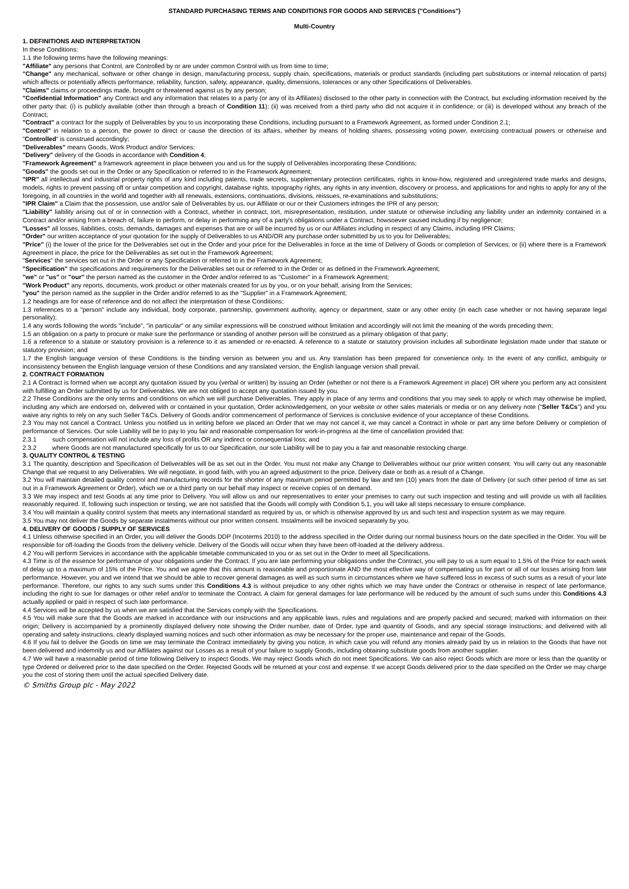STANDARD PURCHASING TERMS AND CONDITIONS FOR GOODS AND SERVICES ("Conditions")
Multi-Country
1. DEFINITIONS AND INTERPRETATION
In these Conditions:
1.1 the following terms have the following meanings:
"Affiliate" any persons that Control, are Controlled by or are under common Control with us from time to time;
"Change" any mechanical, software or other change in design, manufacturing process, supply chain, specifications, materials or product standards (including part substitutions or internal relocation of parts) which affects or potentially affects performance, reliability, function, safety, appearance, quality, dimensions, tolerances or any other Specifications of Deliverables.
"Claims" claims or proceedings made, brought or threatened against us by any person;
"Confidential Information" any Contract and any information that relates to a party (or any of its Affiliates) disclosed to the other party in connection with the Contract, but excluding information received by the other party that: (i) is publicly available (other than through a breach of Condition 11); (ii) was received from a third party who did not acquire it in confidence; or (iii) is developed without any breach of the Contract;
"Contract" a contract for the supply of Deliverables by you to us incorporating these Conditions, including pursuant to a Framework Agreement, as formed under Condition 2.1;
"Control" in relation to a person, the power to direct or cause the direction of its affairs, whether by means of holding shares, possessing voting power, exercising contractual powers or otherwise and "Controlled" is construed accordingly;
"Deliverables" means Goods, Work Product and/or Services;
"Delivery" delivery of the Goods in accordance with Condition 4;
"Framework Agreement" a framework agreement in place between you and us for the supply of Deliverables incorporating these Conditions;
"Goods" the goods set out in the Order or any Specification or referred to in the Framework Agreement;
"IPR" all intellectual and industrial property rights of any kind including patents, trade secrets, supplementary protection certificates, rights in know-how, registered and unregistered trade marks and designs, models, rights to prevent passing off or unfair competition and copyright, database rights, topography rights, any rights in any invention, discovery or process, and applications for and rights to apply for any of the foregoing, in all countries in the world and together with all renewals, extensions, continuations, divisions, reissues, re-examinations and substitutions;
"IPR Claim" a Claim that the possession, use and/or sale of Deliverables by us, our Affiliate or our or their Customers infringes the IPR of any person;
"Liability" liability arising out of or in connection with a Contract, whether in contract, tort, misrepresentation, restitution, under statute or otherwise including any liability under an indemnity contained in a Contract and/or arising from a breach of, failure to perform, or delay in performing any of a party's obligations under a Contract, howsoever caused including if by negligence;
"Losses" all losses, liabilities, costs, demands, damages and expenses that are or will be incurred by us or our Affiliates including in respect of any Claims, including IPR Claims;
"Order" our written acceptance of your quotation for the supply of Deliverables to us AND/OR any purchase order submitted by us to you for Deliverables;
"Price" (i) the lower of the price for the Deliverables set out in the Order and your price for the Deliverables in force at the time of Delivery of Goods or completion of Services; or (ii) where there is a Framework Agreement in place, the price for the Deliverables as set out in the Framework Agreement;
"Services" the services set out in the Order or any Specification or referred to in the Framework Agreement;
"Specification" the specifications and requirements for the Deliverables set out or referred to in the Order or as defined in the Framework Agreement;
"we" or "us" or "our" the person named as the customer in the Order and/or referred to as "Customer" in a Framework Agreement;
"Work Product" any reports, documents, work product or other materials created for us by you, or on your behalf, arising from the Services;
"you" the person named as the supplier in the Order and/or referred to as the "Supplier" in a Framework Agreement;
1.2 headings are for ease of reference and do not affect the interpretation of these Conditions;
1.3 references to a "person" include any individual, body corporate, partnership, government authority, agency or department, state or any other entity (in each case whether or not having separate legal personality);
1.4 any words following the words "include", "in particular" or any similar expressions will be construed without limitation and accordingly will not limit the meaning of the words preceding them;
1.5 an obligation on a party to procure or make sure the performance or standing of another person will be construed as a primary obligation of that party;
1.6 a reference to a statute or statutory provision is a reference to it as amended or re-enacted. A reference to a statute or statutory provision includes all subordinate legislation made under that statute or statutory provision; and
1.7 the English language version of these Conditions is the binding version as between you and us. Any translation has been prepared for convenience only. In the event of any conflict, ambiguity or inconsistency between the English language version of these Conditions and any translated version, the English language version shall prevail.
2. CONTRACT FORMATION
2.1 A Contract is formed when we accept any quotation issued by you (verbal or written) by issuing an Order (whether or not there is a Framework Agreement in place) OR where you perform any act consistent with fulfilling an Order submitted by us for Deliverables. We are not obliged to accept any quotation issued by you.
2.2 These Conditions are the only terms and conditions on which we will purchase Deliverables. They apply in place of any terms and conditions that you may seek to apply or which may otherwise be implied, including any which are endorsed on, delivered with or contained in your quotation, Order acknowledgement, on your website or other sales materials or media or on any delivery note ("Seller T&Cs") and you waive any rights to rely on any such Seller T&Cs. Delivery of Goods and/or commencement of performance of Services is conclusive evidence of your acceptance of these Conditions.
2.3 You may not cancel a Contract. Unless you notified us in writing before we placed an Order that we may not cancel it, we may cancel a Contract in whole or part any time before Delivery or completion of performance of Services. Our sole Liability will be to pay to you fair and reasonable compensation for work-in-progress at the time of cancellation provided that:
2.3.1 such compensation will not include any loss of profits OR any indirect or consequential loss; and
2.3.2 where Goods are not manufactured specifically for us to our Specification, our sole Liability will be to pay you a fair and reasonable restocking charge.
3. QUALITY CONTROL & TESTING
3.1 The quantity, description and Specification of Deliverables will be as set out in the Order. You must not make any Change to Deliverables without our prior written consent. You will carry out any reasonable Change that we request to any Deliverables. We will negotiate, in good faith, with you an agreed adjustment to the price, Delivery date or both as a result of a Change.
3.2 You will maintain detailed quality control and manufacturing records for the shorter of any maximum period permitted by law and ten (10) years from the date of Delivery (or such other period of time as set out in a Framework Agreement or Order), which we or a third party on our behalf may inspect or receive copies of on demand.
3.3 We may inspect and test Goods at any time prior to Delivery. You will allow us and our representatives to enter your premises to carry out such inspection and testing and will provide us with all facilities reasonably required. If, following such inspection or testing, we are not satisfied that the Goods will comply with Condition 5.1, you will take all steps necessary to ensure compliance.
3.4 You will maintain a quality control system that meets any international standard as required by us, or which is otherwise approved by us and such test and inspection system as we may require.
3.5 You may not deliver the Goods by separate instalments without our prior written consent. Instalments will be invoiced separately by you.
4. DELIVERY OF GOODS / SUPPLY OF SERVICES
4.1 Unless otherwise specified in an Order, you will deliver the Goods DDP (Incoterms 2010) to the address specified in the Order during our normal business hours on the date specified in the Order. You will be responsible for off-loading the Goods from the delivery vehicle. Delivery of the Goods will occur when they have been off-loaded at the delivery address.
4.2 You will perform Services in accordance with the applicable timetable communicated to you or as set out in the Order to meet all Specifications.
4.3 Time is of the essence for performance of your obligations under the Contract. If you are late performing your obligations under the Contract, you will pay to us a sum equal to 1.5% of the Price for each week of delay up to a maximum of 15% of the Price. You and we agree that this amount is reasonable and proportionate AND the most effective way of compensating us for part or all of our losses arising from late performance. However, you and we intend that we should be able to recover general damages as well as such sums in circumstances where we have suffered loss in excess of such sums as a result of your late performance. Therefore, our rights to any such sums under this Conditions 4.3 is without prejudice to any other rights which we may have under the Contract or otherwise in respect of late performance, including the right to sue for damages or other relief and/or to terminate the Contract. A claim for general damages for late performance will be reduced by the amount of such sums under this Conditions 4.3 actually applied or paid in respect of such late performance.
4.4 Services will be accepted by us when we are satisfied that the Services comply with the Specifications.
4.5 You will make sure that the Goods are marked in accordance with our instructions and any applicable laws, rules and regulations and are properly packed and secured; marked with information on their origin; Delivery is accompanied by a prominently displayed delivery note showing the Order number, date of Order, type and quantity of Goods, and any special storage instructions; and delivered with all operating and safety instructions, clearly displayed warning notices and such other information as may be necessary for the proper use, maintenance and repair of the Goods.
4.6 If you fail to deliver the Goods on time we may terminate the Contract immediately by giving you notice, in which case you will refund any monies already paid by us in relation to the Goods that have not been delivered and indemnify us and our Affiliates against our Losses as a result of your failure to supply Goods, including obtaining substitute goods from another supplier.
4.7 We will have a reasonable period of time following Delivery to inspect Goods. We may reject Goods which do not meet Specifications. We can also reject Goods which are more or less than the quantity or type Ordered or delivered prior to the date specified on the Order. Rejected Goods will be returned at your cost and expense. If we accept Goods delivered prior to the date specified on the Order we may charge you the cost of storing them until the actual specified Delivery date.
© Smiths Group plc - May 2022